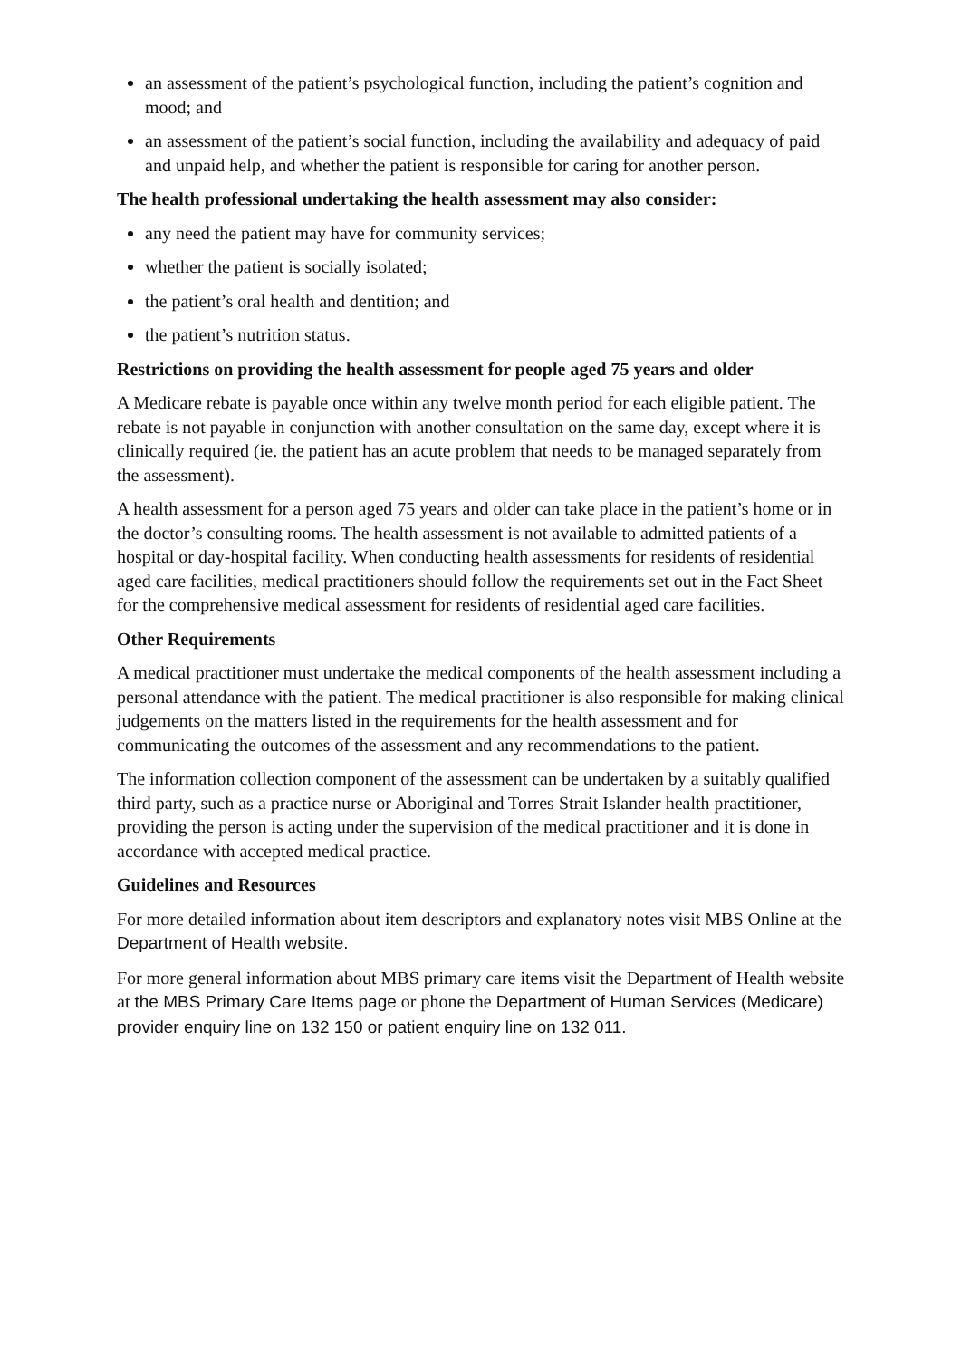an assessment of the patient’s psychological function, including the patient’s cognition and mood; and
an assessment of the patient’s social function, including the availability and adequacy of paid and unpaid help, and whether the patient is responsible for caring for another person.
The health professional undertaking the health assessment may also consider:
any need the patient may have for community services;
whether the patient is socially isolated;
the patient’s oral health and dentition; and
the patient’s nutrition status.
Restrictions on providing the health assessment for people aged 75 years and older
A Medicare rebate is payable once within any twelve month period for each eligible patient. The rebate is not payable in conjunction with another consultation on the same day, except where it is clinically required (ie. the patient has an acute problem that needs to be managed separately from the assessment).
A health assessment for a person aged 75 years and older can take place in the patient’s home or in the doctor’s consulting rooms. The health assessment is not available to admitted patients of a hospital or day-hospital facility. When conducting health assessments for residents of residential aged care facilities, medical practitioners should follow the requirements set out in the Fact Sheet for the comprehensive medical assessment for residents of residential aged care facilities.
Other Requirements
A medical practitioner must undertake the medical components of the health assessment including a personal attendance with the patient. The medical practitioner is also responsible for making clinical judgements on the matters listed in the requirements for the health assessment and for communicating the outcomes of the assessment and any recommendations to the patient.
The information collection component of the assessment can be undertaken by a suitably qualified third party, such as a practice nurse or Aboriginal and Torres Strait Islander health practitioner, providing the person is acting under the supervision of the medical practitioner and it is done in accordance with accepted medical practice.
Guidelines and Resources
For more detailed information about item descriptors and explanatory notes visit MBS Online at the Department of Health website.
For more general information about MBS primary care items visit the Department of Health website at the MBS Primary Care Items page or phone the Department of Human Services (Medicare) provider enquiry line on 132 150 or patient enquiry line on 132 011.